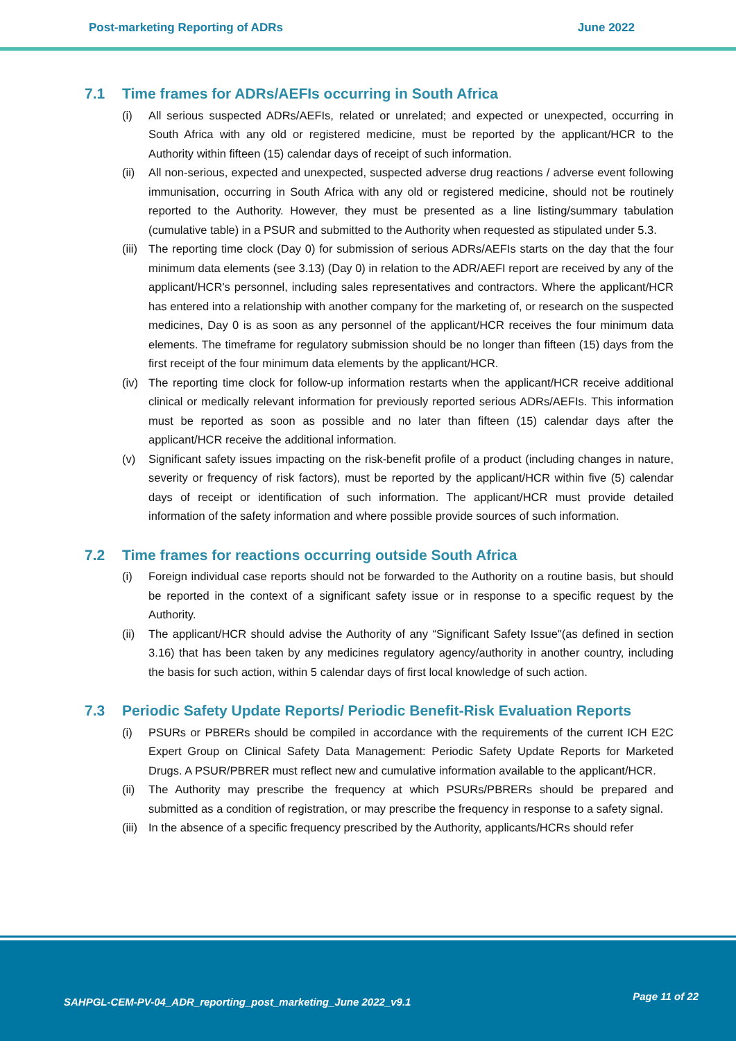Post-marketing Reporting of ADRs June 2022
7.1 Time frames for ADRs/AEFIs occurring in South Africa
(i) All serious suspected ADRs/AEFIs, related or unrelated; and expected or unexpected, occurring in South Africa with any old or registered medicine, must be reported by the applicant/HCR to the Authority within fifteen (15) calendar days of receipt of such information.
(ii)
All non-serious, expected and unexpected, suspected adverse drug reactions / adverse event following immunisation, occurring in South Africa with any old or registered medicine, should not be routinely reported to the Authority. However, they must be presented as a line listing/summary tabulation (cumulative table) in a PSUR and submitted to the Authority when requested as stipulated under 5.3.
(iii)
The reporting time clock (Day 0) for submission of serious ADRs/AEFIs starts on the day that the four minimum data elements (see 3.13) (Day 0) in relation to the ADR/AEFI report are received by any of the applicant/HCR's personnel, including sales representatives and contractors. Where the applicant/HCR has entered into a relationship with another company for the marketing of, or research on the suspected medicines, Day 0 is as soon as any personnel of the applicant/HCR receives the four minimum data elements. The timeframe for regulatory submission should be no longer than fifteen (15) days from the first receipt of the four minimum data elements by the applicant/HCR.
(iv)
The reporting time clock for follow-up information restarts when the applicant/HCR receive additional clinical or medically relevant information for previously reported serious ADRs/AEFIs. This information must be reported as soon as possible and no later than fifteen (15) calendar days after the applicant/HCR receive the additional information.
(v) Significant safety issues impacting on the risk-benefit profile of a product (including changes in nature, severity or frequency of risk factors), must be reported by the applicant/HCR within five (5) calendar days of receipt or identification of such information. The applicant/HCR must provide detailed information of the safety information and where possible provide sources of such information.
7.2 Time frames for reactions occurring outside South Africa
(i) Foreign individual case reports should not be forwarded to the Authority on a routine basis, but should be reported in the context of a significant safety issue or in response to a specific request by the Authority.
(ii)
The applicant/HCR should advise the Authority of any “Significant Safety Issue"(as defined in section 3.16) that has been taken by any medicines regulatory agency/authority in another country, including the basis for such action, within 5 calendar days of first local knowledge of such action.
7.3 Periodic Safety Update Reports/ Periodic Benefit-Risk Evaluation Reports
(i) PSURs or PBRERs should be compiled in accordance with the requirements of the current ICH E2C Expert Group on Clinical Safety Data Management: Periodic Safety Update Reports for Marketed Drugs. A PSUR/PBRER must reflect new and cumulative information available to the applicant/HCR.
(ii)
The Authority may prescribe the frequency at which PSURs/PBRERs should be prepared and submitted as a condition of registration, or may prescribe the frequency in response to a safety signal.
(iii)
In the absence of a specific frequency prescribed by the Authority, applicants/HCRs should refer
SAHPGL-CEM-PV-04_ADR_reporting_post_marketing_June 2022_v9.1
Page 11 of 22